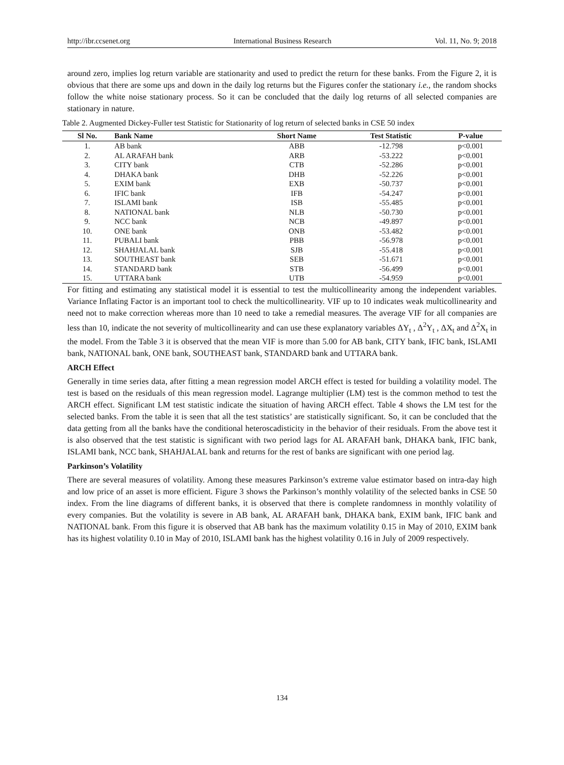http://ibr.ccsenet.org International Business Research Vol. 11, No. 9; 2018
around zero, implies log return variable are stationarity and used to predict the return for these banks. From the Figure 2, it is obvious that there are some ups and down in the daily log returns but the Figures confer the stationary i.e., the random shocks follow the white noise stationary process. So it can be concluded that the daily log returns of all selected companies are stationary in nature.
Table 2. Augmented Dickey-Fuller test Statistic for Stationarity of log return of selected banks in CSE 50 index
| Sl No. | Bank Name | Short Name | Test Statistic | P-value |
| --- | --- | --- | --- | --- |
| 1. | AB bank | ABB | -12.798 | p<0.001 |
| 2. | AL ARAFAH bank | ARB | -53.222 | p<0.001 |
| 3. | CITY bank | CTB | -52.286 | p<0.001 |
| 4. | DHAKA bank | DHB | -52.226 | p<0.001 |
| 5. | EXIM bank | EXB | -50.737 | p<0.001 |
| 6. | IFIC bank | IFB | -54.247 | p<0.001 |
| 7. | ISLAMI bank | ISB | -55.485 | p<0.001 |
| 8. | NATIONAL bank | NLB | -50.730 | p<0.001 |
| 9. | NCC bank | NCB | -49.897 | p<0.001 |
| 10. | ONE bank | ONB | -53.482 | p<0.001 |
| 11. | PUBALI bank | PBB | -56.978 | p<0.001 |
| 12. | SHAHJALAL bank | SJB | -55.418 | p<0.001 |
| 13. | SOUTHEAST bank | SEB | -51.671 | p<0.001 |
| 14. | STANDARD bank | STB | -56.499 | p<0.001 |
| 15. | UTTARA bank | UTB | -54.959 | p<0.001 |
For fitting and estimating any statistical model it is essential to test the multicollinearity among the independent variables. Variance Inflating Factor is an important tool to check the multicollinearity. VIF up to 10 indicates weak multicollinearity and need not to make correction whereas more than 10 need to take a remedial measures. The average VIF for all companies are less than 10, indicate the not severity of multicollinearity and can use these explanatory variables ΔY<sub>t</sub> , Δ<sup>2</sup>Y<sub>t</sub> , ΔX<sub>t</sub> and Δ<sup>2</sup>X<sub>t</sub> in the model. From the Table 3 it is observed that the mean VIF is more than 5.00 for AB bank, CITY bank, IFIC bank, ISLAMI bank, NATIONAL bank, ONE bank, SOUTHEAST bank, STANDARD bank and UTTARA bank.
ARCH Effect
Generally in time series data, after fitting a mean regression model ARCH effect is tested for building a volatility model. The test is based on the residuals of this mean regression model. Lagrange multiplier (LM) test is the common method to test the ARCH effect. Significant LM test statistic indicate the situation of having ARCH effect. Table 4 shows the LM test for the selected banks. From the table it is seen that all the test statistics’ are statistically significant. So, it can be concluded that the data getting from all the banks have the conditional heteroscadisticity in the behavior of their residuals. From the above test it is also observed that the test statistic is significant with two period lags for AL ARAFAH bank, DHAKA bank, IFIC bank, ISLAMI bank, NCC bank, SHAHJALAL bank and returns for the rest of banks are significant with one period lag.
Parkinson’s Volatility
There are several measures of volatility. Among these measures Parkinson’s extreme value estimator based on intra-day high and low price of an asset is more efficient. Figure 3 shows the Parkinson’s monthly volatility of the selected banks in CSE 50 index. From the line diagrams of different banks, it is observed that there is complete randomness in monthly volatility of every companies. But the volatility is severe in AB bank, AL ARAFAH bank, DHAKA bank, EXIM bank, IFIC bank and NATIONAL bank. From this figure it is observed that AB bank has the maximum volatility 0.15 in May of 2010, EXIM bank has its highest volatility 0.10 in May of 2010, ISLAMI bank has the highest volatility 0.16 in July of 2009 respectively.
134